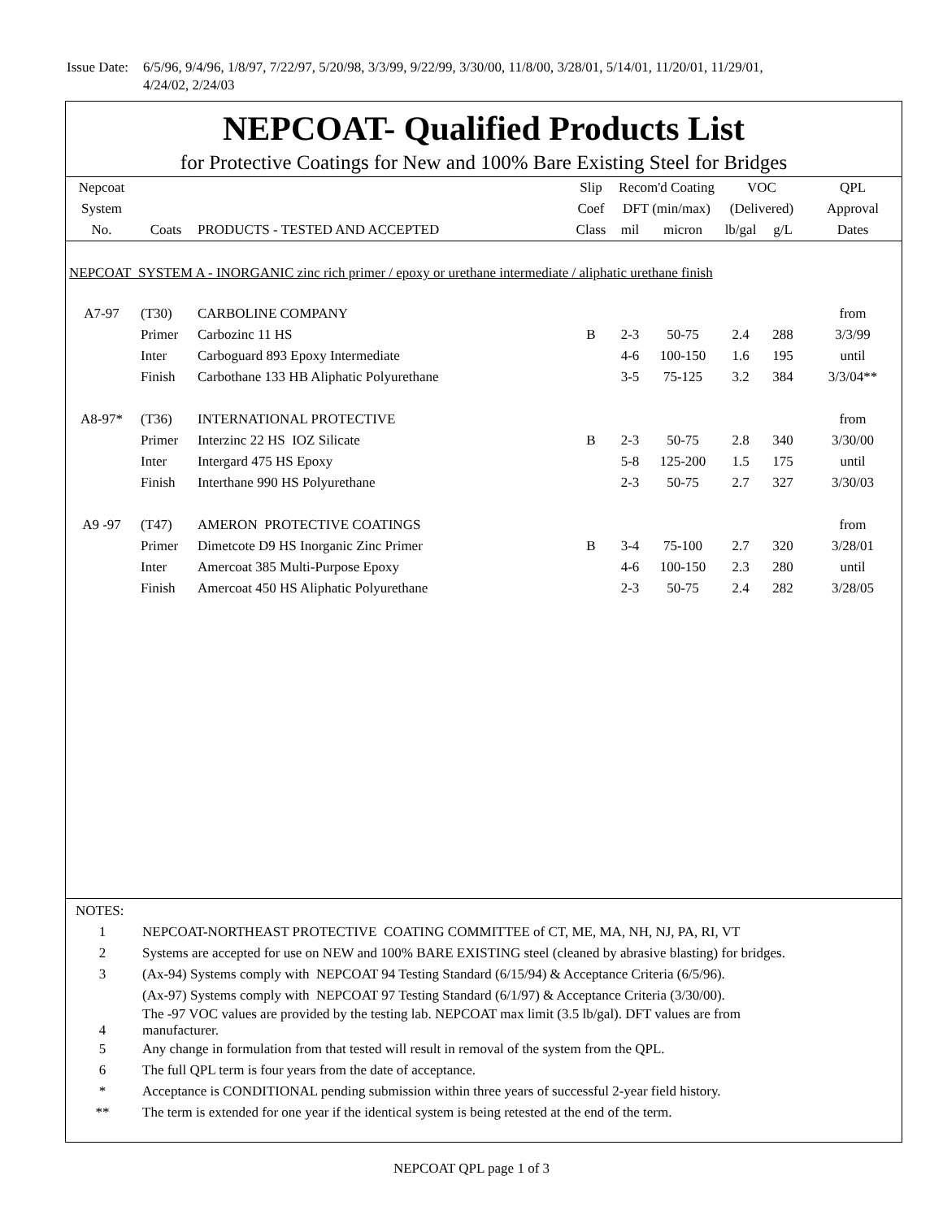Issue Date:
6/5/96, 9/4/96, 1/8/97, 7/22/97, 5/20/98, 3/3/99, 9/22/99, 3/30/00, 11/8/00, 3/28/01, 5/14/01, 11/20/01, 11/29/01,
4/24/02, 2/24/03
NEPCOAT- Qualified Products List
for Protective Coatings for New and 100% Bare Existing Steel for Bridges
| Nepcoat | | | Slip | Recom'd Coating | | VOC | | QPL |
| --- | --- | --- | --- | --- | --- | --- | --- | --- |
| System | | | Coef | DFT (min/max) | | (Delivered) | | Approval |
| No. | Coats | PRODUCTS - TESTED AND ACCEPTED | Class | mil | micron | lb/gal | g/L | Dates |
| NEPCOAT SYSTEM A - INORGANIC zinc rich primer / epoxy or urethane intermediate / aliphatic urethane finish | | | | | | | | |
| A7-97 | (T30) | CARBOLINE COMPANY | | | | | | from |
| | Primer | Carbozinc 11 HS | B | 2-3 | 50-75 | 2.4 | 288 | 3/3/99 |
| | Inter | Carboguard 893 Epoxy Intermediate | | 4-6 | 100-150 | 1.6 | 195 | until |
| | Finish | Carbothane 133 HB Aliphatic Polyurethane | | 3-5 | 75-125 | 3.2 | 384 | 3/3/04** |
| A8-97* | (T36) | INTERNATIONAL PROTECTIVE | | | | | | from |
| | Primer | Interzinc 22 HS IOZ Silicate | B | 2-3 | 50-75 | 2.8 | 340 | 3/30/00 |
| | Inter | Intergard 475 HS Epoxy | | 5-8 | 125-200 | 1.5 | 175 | until |
| | Finish | Interthane 990 HS Polyurethane | | 2-3 | 50-75 | 2.7 | 327 | 3/30/03 |
| A9 -97 | (T47) | AMERON PROTECTIVE COATINGS | | | | | | from |
| | Primer | Dimetcote D9 HS Inorganic Zinc Primer | B | 3-4 | 75-100 | 2.7 | 320 | 3/28/01 |
| | Inter | Amercoat 385 Multi-Purpose Epoxy | | 4-6 | 100-150 | 2.3 | 280 | until |
| | Finish | Amercoat 450 HS Aliphatic Polyurethane | | 2-3 | 50-75 | 2.4 | 282 | 3/28/05 |
| NOTES: | |
| 1 | NEPCOAT-NORTHEAST PROTECTIVE COATING COMMITTEE of CT, ME, MA, NH, NJ, PA, RI, VT |
| 2 | Systems are accepted for use on NEW and 100% BARE EXISTING steel (cleaned by abrasive blasting) for bridges. |
| 3 | (Ax-94) Systems comply with NEPCOAT 94 Testing Standard (6/15/94) & Acceptance Criteria (6/5/96). |
| | (Ax-97) Systems comply with NEPCOAT 97 Testing Standard (6/1/97) & Acceptance Criteria (3/30/00). |
| 4 | The -97 VOC values are provided by the testing lab. NEPCOAT max limit (3.5 lb/gal). DFT values are from manufacturer. |
| 5 | Any change in formulation from that tested will result in removal of the system from the QPL. |
| 6 | The full QPL term is four years from the date of acceptance. |
| * | Acceptance is CONDITIONAL pending submission within three years of successful 2-year field history. |
| ** | The term is extended for one year if the identical system is being retested at the end of the term. |
NEPCOAT QPL page 1 of 3